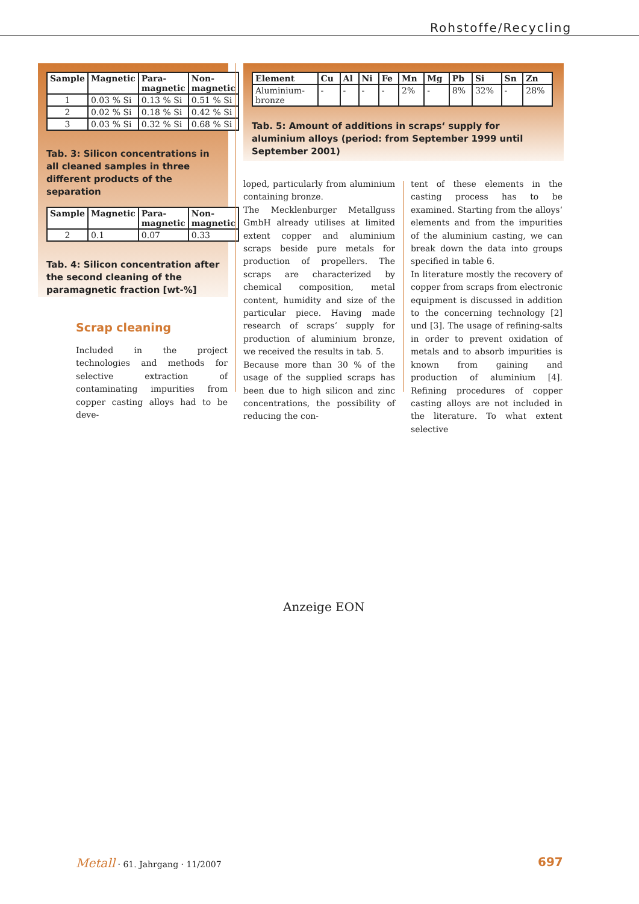Rohstoffe/Recycling
| Sample | Magnetic | Para- magnetic | Non- magnetic |
| --- | --- | --- | --- |
| 1 | 0.03 % Si | 0.13 % Si | 0.51 % Si |
| 2 | 0.02 % Si | 0.18 % Si | 0.42 % Si |
| 3 | 0.03 % Si | 0.32 % Si | 0.68 % Si |
Tab. 3: Silicon concentrations in all cleaned samples in three different products of the separation
| Sample | Magnetic | Para- magnetic | Non- magnetic |
| --- | --- | --- | --- |
| 2 | 0.1 | 0.07 | 0.33 |
Tab. 4: Silicon concentration after the second cleaning of the paramagnetic fraction [wt-%]
| Element | Cu | Al | Ni | Fe | Mn | Mg | Pb | Si | Sn | Zn |
| --- | --- | --- | --- | --- | --- | --- | --- | --- | --- | --- |
| Aluminium- bronze | - | - | - | - | 2% | - | 8% | 32% | - | 28% |
Tab. 5: Amount of additions in scraps‘ supply for aluminium alloys (period: from September 1999 until September 2001)
Scrap cleaning
Included in the project technologies and methods for selective extraction of contaminating impurities from copper casting alloys had to be deve-
loped, particularly from aluminium containing bronze.
The Mecklenburger Metallguss GmbH already utilises at limited extent copper and aluminium scraps beside pure metals for production of propellers. The scraps are characterized by chemical composition, metal content, humidity and size of the particular piece. Having made research of scraps‘ supply for production of aluminium bronze, we received the results in tab. 5.
Because more than 30 % of the usage of the supplied scraps has been due to high silicon and zinc concentrations, the possibility of reducing the con-
tent of these elements in the casting process has to be examined. Starting from the alloys‘ elements and from the impurities of the aluminium casting, we can break down the data into groups specified in table 6.
In literature mostly the recovery of copper from scraps from electronic equipment is discussed in addition to the concerning technology [2] und [3]. The usage of refining-salts in order to prevent oxidation of metals and to absorb impurities is known from gaining and production of aluminium [4]. Refining procedures of copper casting alloys are not included in the literature. To what extent selective
Anzeige EON
Metall · 61. Jahrgang · 11/2007
697